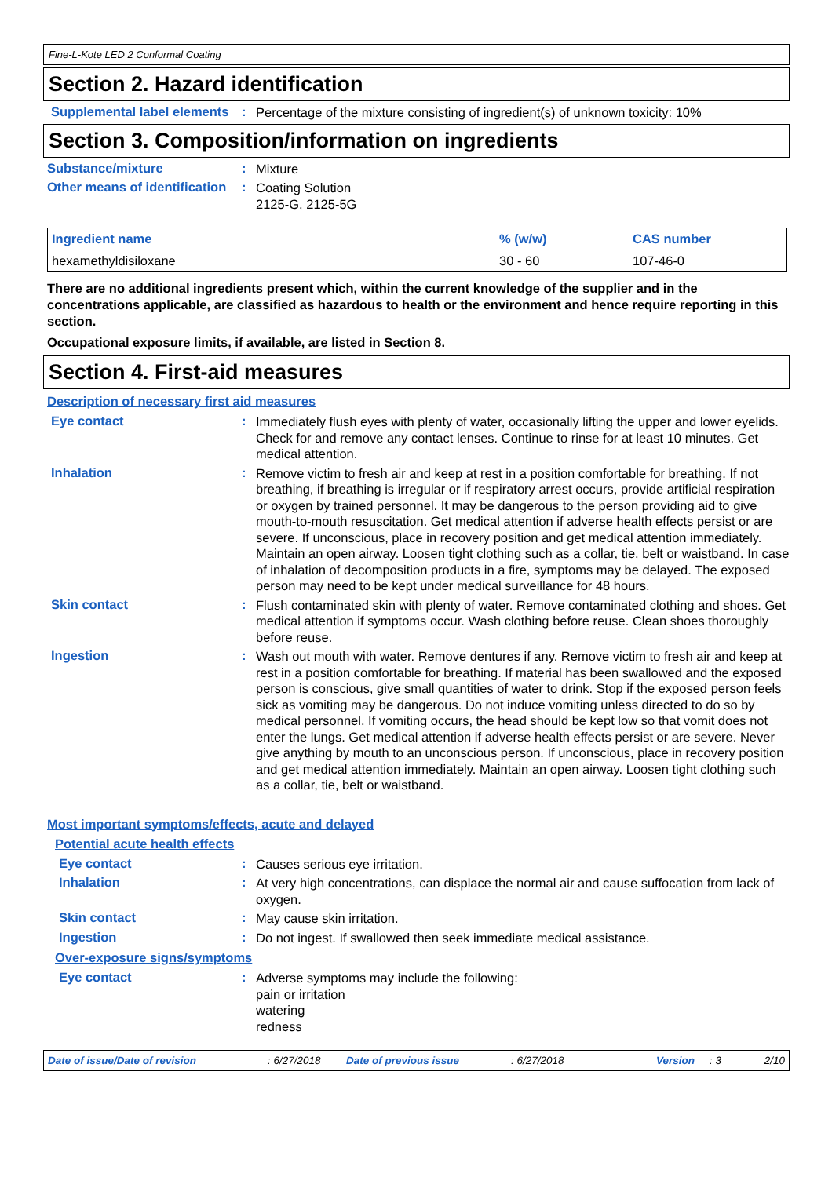Fine-L-Kote LED 2 Conformal Coating
Section 2. Hazard identification
Supplemental label elements
:
Percentage of the mixture consisting of ingredient(s) of unknown toxicity: 10%
Section 3. Composition/information on ingredients
Substance/mixture :
Mixture
Other means of identification
:
Coating Solution
2125-G, 2125-5G
| Ingredient name | % (w/w) | CAS number |
| --- | --- | --- |
| hexamethyldisiloxane | 30 - 60 | 107-46-0 |
There are no additional ingredients present which, within the current knowledge of the supplier and in the concentrations applicable, are classified as hazardous to health or the environment and hence require reporting in this section.
Occupational exposure limits, if available, are listed in Section 8.
Section 4. First-aid measures
Description of necessary first aid measures
Eye contact :
Immediately flush eyes with plenty of water, occasionally lifting the upper and lower eyelids. Check for and remove any contact lenses. Continue to rinse for at least 10 minutes. Get medical attention.
Inhalation :
Remove victim to fresh air and keep at rest in a position comfortable for breathing. If not breathing, if breathing is irregular or if respiratory arrest occurs, provide artificial respiration or oxygen by trained personnel. It may be dangerous to the person providing aid to give mouth-to-mouth resuscitation. Get medical attention if adverse health effects persist or are severe. If unconscious, place in recovery position and get medical attention immediately. Maintain an open airway. Loosen tight clothing such as a collar, tie, belt or waistband. In case of inhalation of decomposition products in a fire, symptoms may be delayed. The exposed person may need to be kept under medical surveillance for 48 hours.
Skin contact :
Flush contaminated skin with plenty of water. Remove contaminated clothing and shoes. Get medical attention if symptoms occur. Wash clothing before reuse. Clean shoes thoroughly before reuse.
Ingestion :
Wash out mouth with water. Remove dentures if any. Remove victim to fresh air and keep at rest in a position comfortable for breathing. If material has been swallowed and the exposed person is conscious, give small quantities of water to drink. Stop if the exposed person feels sick as vomiting may be dangerous. Do not induce vomiting unless directed to do so by medical personnel. If vomiting occurs, the head should be kept low so that vomit does not enter the lungs. Get medical attention if adverse health effects persist or are severe. Never give anything by mouth to an unconscious person. If unconscious, place in recovery position and get medical attention immediately. Maintain an open airway. Loosen tight clothing such as a collar, tie, belt or waistband.
Most important symptoms/effects, acute and delayed
Potential acute health effects
Eye contact :
Causes serious eye irritation.
Inhalation :
At very high concentrations, can displace the normal air and cause suffocation from lack of oxygen.
Skin contact :
May cause skin irritation.
Ingestion :
Do not ingest. If swallowed then seek immediate medical assistance.
Over-exposure signs/symptoms
Eye contact :
Adverse symptoms may include the following:
pain or irritation
watering
redness
Date of issue/Date of revision: 6/27/2018 Date of previous issue: 6/27/2018 Version: 3 2/10